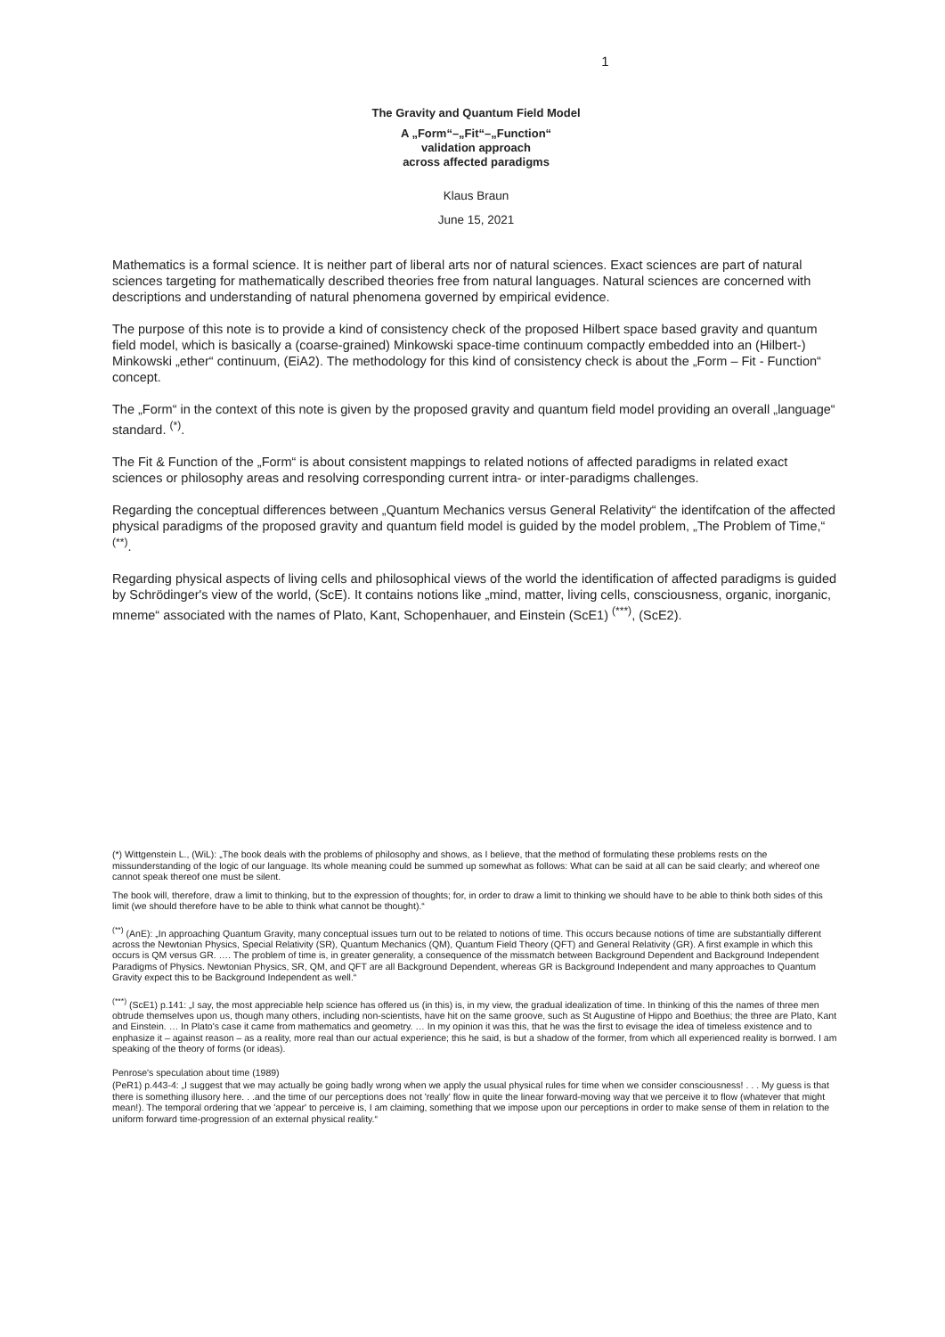1
The Gravity and Quantum Field Model
A „Form“–„Fit“–„Function“
validation approach
across affected paradigms
Klaus Braun
June 15, 2021
Mathematics is a formal science. It is neither part of liberal arts nor of natural sciences. Exact sciences are part of natural sciences targeting for mathematically described theories free from natural languages. Natural sciences are concerned with descriptions and understanding of natural phenomena governed by empirical evidence.
The purpose of this note is to provide a kind of consistency check of the proposed Hilbert space based gravity and quantum field model, which is basically a (coarse-grained) Minkowski space-time continuum compactly embedded into an (Hilbert-) Minkowski „ether“ continuum, (EiA2). The methodology for this kind of consistency check is about the „Form – Fit - Function“ concept.
The „Form“ in the context of this note is given by the proposed gravity and quantum field model providing an overall „language“ standard. <sup>(*)</sup>.
The Fit & Function of the „Form“ is about consistent mappings to related notions of affected paradigms in related exact sciences or philosophy areas and resolving corresponding current intra- or inter-paradigms challenges.
Regarding the conceptual differences between „Quantum Mechanics versus General Relativity“ the identifcation of the affected physical paradigms of the proposed gravity and quantum field model is guided by the model problem, „The Problem of Time,“ <sup>(**)</sup>.
Regarding physical aspects of living cells and philosophical views of the world the identification of affected paradigms is guided by Schrödinger's view of the world, (ScE). It contains notions like „mind, matter, living cells, consciousness, organic, inorganic, mneme“ associated with the names of Plato, Kant, Schopenhauer, and Einstein (ScE1) <sup>(***)</sup>, (ScE2).
(*) Wittgenstein L., (WiL): „The book deals with the problems of philosophy and shows, as I believe, that the method of formulating these problems rests on the missunderstanding of the logic of our language. Its whole meaning could be summed up somewhat as follows: What can be said at all can be said clearly; and whereof one cannot speak thereof one must be silent.
The book will, therefore, draw a limit to thinking, but to the expression of thoughts; for, in order to draw a limit to thinking we should have to be able to think both sides of this limit (we should therefore have to be able to think what cannot be thought).“
<sup>(**)</sup> (AnE): „In approaching Quantum Gravity, many conceptual issues turn out to be related to notions of time. This occurs because notions of time are substantially different across the Newtonian Physics, Special Relativity (SR), Quantum Mechanics (QM), Quantum Field Theory (QFT) and General Relativity (GR). A first example in which this occurs is QM versus GR. …. The problem of time is, in greater generality, a consequence of the missmatch between Background Dependent and Background Independent Paradigms of Physics. Newtonian Physics, SR, QM, and QFT are all Background Dependent, whereas GR is Background Independent and many approaches to Quantum Gravity expect this to be Background Independent as well.“
<sup>(***)</sup> (ScE1) p.141: „I say, the most appreciable help science has offered us (in this) is, in my view, the gradual idealization of time. In thinking of this the names of three men obtrude themselves upon us, though many others, including non-scientists, have hit on the same groove, such as St Augustine of Hippo and Boethius; the three are Plato, Kant and Einstein. … In Plato's case it came from mathematics and geometry. … In my opinion it was this, that he was the first to evisage the idea of timeless existence and to enphasize it – against reason – as a reality, more real than our actual experience; this he said, is but a shadow of the former, from which all experienced reality is borrwed. I am speaking of the theory of forms (or ideas).
Penrose's speculation about time (1989)
(PeR1) p.443-4: „I suggest that we may actually be going badly wrong when we apply the usual physical rules for time when we consider consciousness! . . . My guess is that there is something illusory here. . .and the time of our perceptions does not 'really' flow in quite the linear forward-moving way that we perceive it to flow (whatever that might mean!). The temporal ordering that we 'appear' to perceive is, I am claiming, something that we impose upon our perceptions in order to make sense of them in relation to the uniform forward time-progression of an external physical reality.“